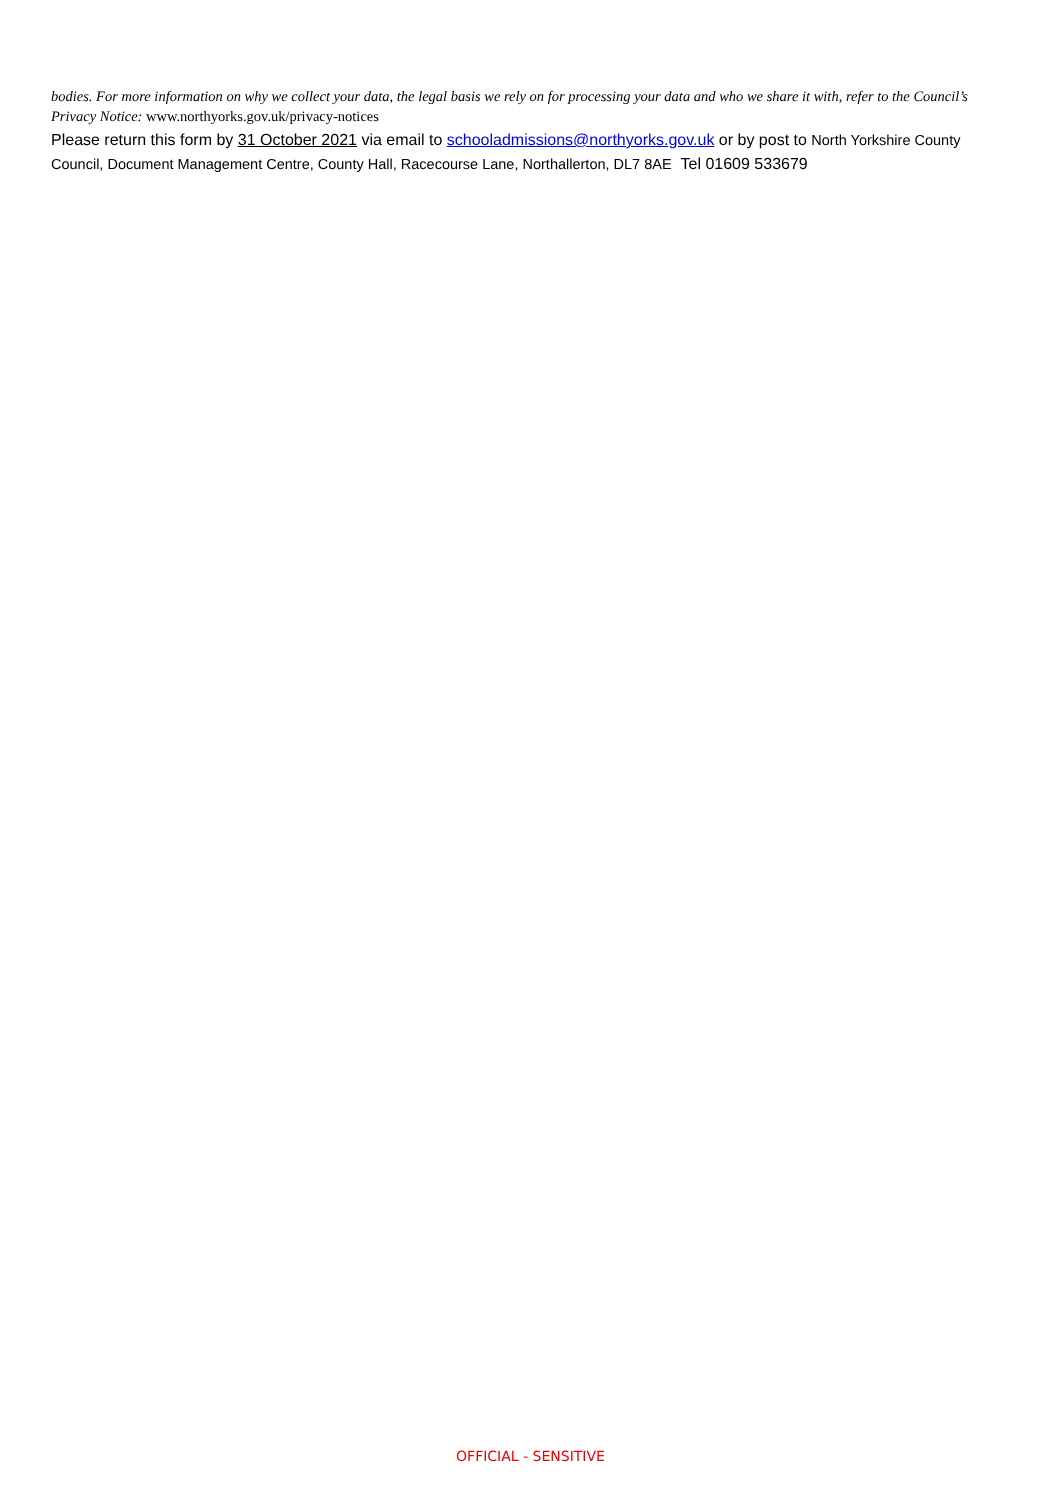bodies. For more information on why we collect your data, the legal basis we rely on for processing your data and who we share it with, refer to the Council’s Privacy Notice: www.northyorks.gov.uk/privacy-notices
Please return this form by 31 October 2021 via email to schooladmissions@northyorks.gov.uk or by post to North Yorkshire County Council, Document Management Centre, County Hall, Racecourse Lane, Northallerton, DL7 8AE Tel 01609 533679
OFFICIAL - SENSITIVE